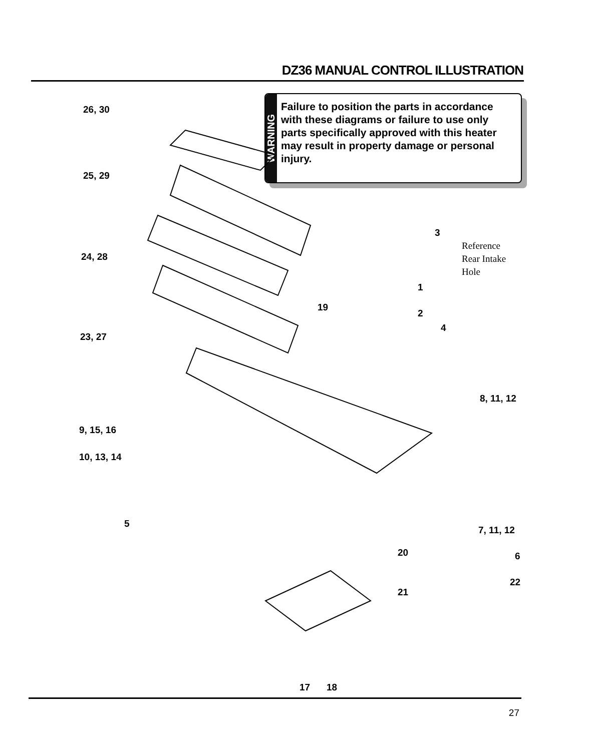DZ36 MANUAL CONTROL ILLUSTRATION
WARNING
Failure to position the parts in accordance with these diagrams or failure to use only parts specifically approved with this heater may result in property damage or personal injury.
26, 30
25, 29
24, 28
23, 27
3
Reference
Rear Intake
Hole
1
19
2
4
8, 11, 12
9, 15, 16
10, 13, 14
5
7, 11, 12
20 6
22
21
17 18
27